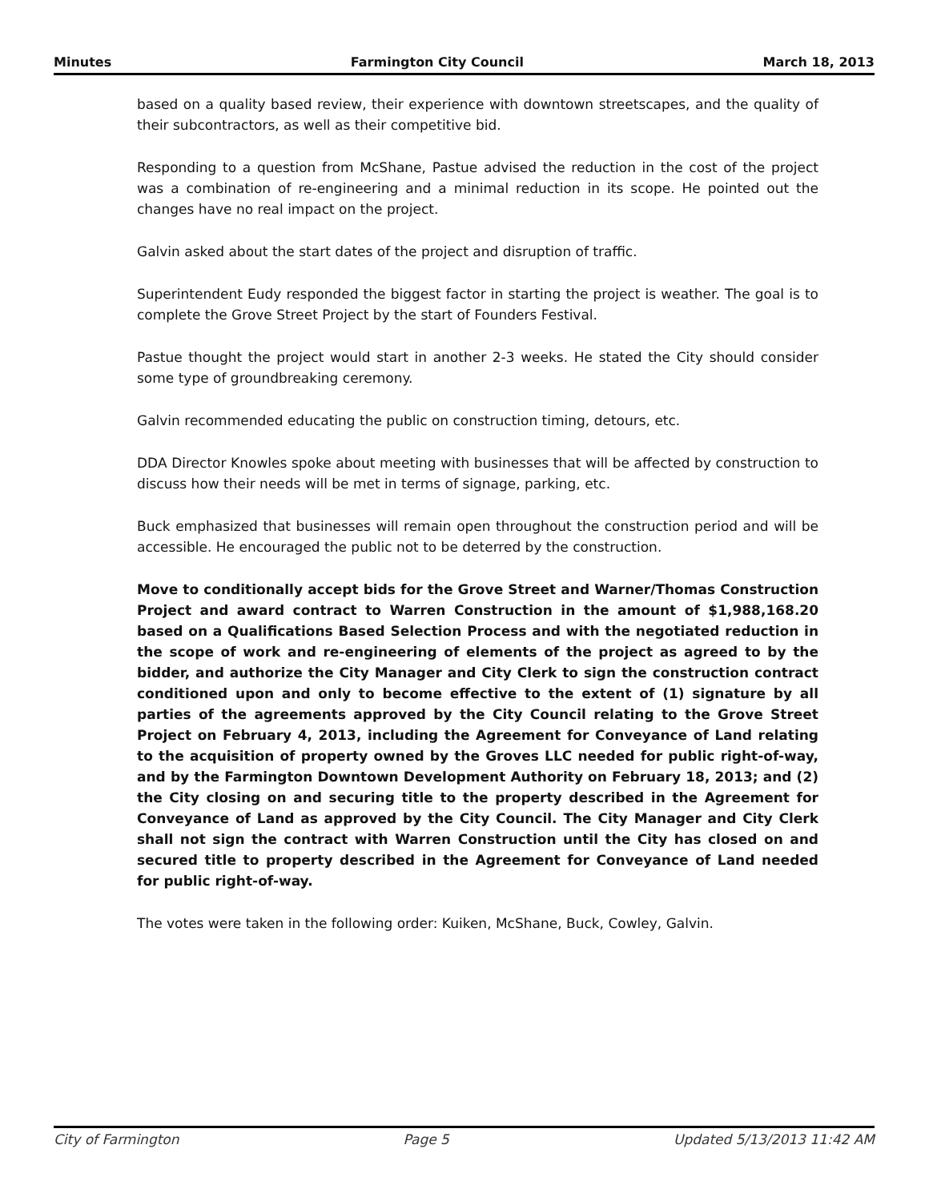Minutes Farmington City Council March 18, 2013
based on a quality based review, their experience with downtown streetscapes, and the quality of their subcontractors, as well as their competitive bid.
Responding to a question from McShane, Pastue advised the reduction in the cost of the project was a combination of re-engineering and a minimal reduction in its scope. He pointed out the changes have no real impact on the project.
Galvin asked about the start dates of the project and disruption of traffic.
Superintendent Eudy responded the biggest factor in starting the project is weather. The goal is to complete the Grove Street Project by the start of Founders Festival.
Pastue thought the project would start in another 2-3 weeks. He stated the City should consider some type of groundbreaking ceremony.
Galvin recommended educating the public on construction timing, detours, etc.
DDA Director Knowles spoke about meeting with businesses that will be affected by construction to discuss how their needs will be met in terms of signage, parking, etc.
Buck emphasized that businesses will remain open throughout the construction period and will be accessible. He encouraged the public not to be deterred by the construction.
Move to conditionally accept bids for the Grove Street and Warner/Thomas Construction Project and award contract to Warren Construction in the amount of $1,988,168.20 based on a Qualifications Based Selection Process and with the negotiated reduction in the scope of work and re-engineering of elements of the project as agreed to by the bidder, and authorize the City Manager and City Clerk to sign the construction contract conditioned upon and only to become effective to the extent of (1) signature by all parties of the agreements approved by the City Council relating to the Grove Street Project on February 4, 2013, including the Agreement for Conveyance of Land relating to the acquisition of property owned by the Groves LLC needed for public right-of-way, and by the Farmington Downtown Development Authority on February 18, 2013; and (2) the City closing on and securing title to the property described in the Agreement for Conveyance of Land as approved by the City Council. The City Manager and City Clerk shall not sign the contract with Warren Construction until the City has closed on and secured title to property described in the Agreement for Conveyance of Land needed for public right-of-way.
The votes were taken in the following order: Kuiken, McShane, Buck, Cowley, Galvin.
City of Farmington Page 5 Updated 5/13/2013 11:42 AM